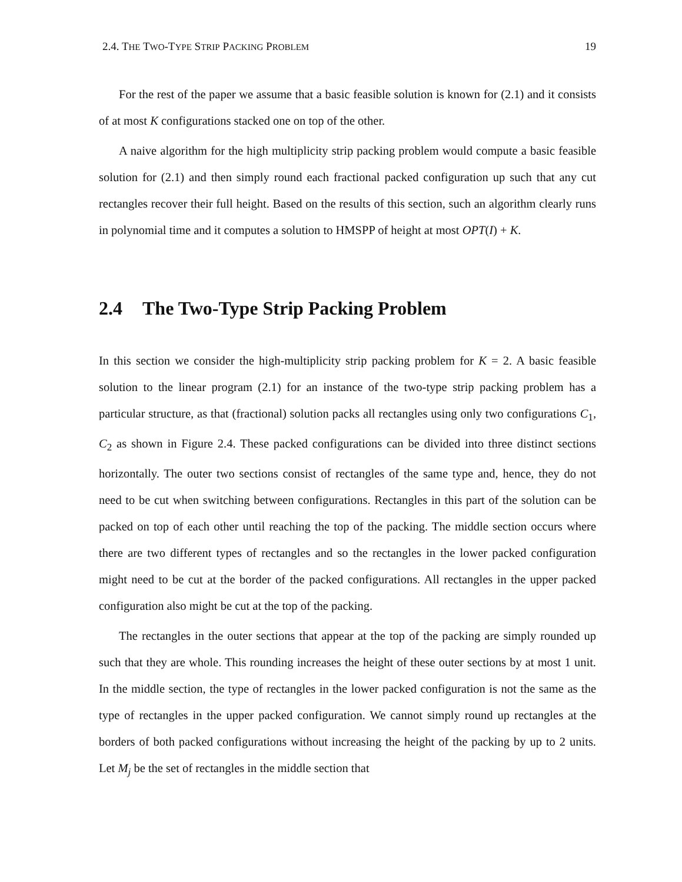2.4. THE TWO-TYPE STRIP PACKING PROBLEM 19
For the rest of the paper we assume that a basic feasible solution is known for (2.1) and it consists of at most K configurations stacked one on top of the other.
A naive algorithm for the high multiplicity strip packing problem would compute a basic feasible solution for (2.1) and then simply round each fractional packed configuration up such that any cut rectangles recover their full height. Based on the results of this section, such an algorithm clearly runs in polynomial time and it computes a solution to HMSPP of height at most OPT(I) + K.
2.4 The Two-Type Strip Packing Problem
In this section we consider the high-multiplicity strip packing problem for K = 2. A basic feasible solution to the linear program (2.1) for an instance of the two-type strip packing problem has a particular structure, as that (fractional) solution packs all rectangles using only two configurations C<sub>1</sub>, C<sub>2</sub> as shown in Figure 2.4. These packed configurations can be divided into three distinct sections horizontally. The outer two sections consist of rectangles of the same type and, hence, they do not need to be cut when switching between configurations. Rectangles in this part of the solution can be packed on top of each other until reaching the top of the packing. The middle section occurs where there are two different types of rectangles and so the rectangles in the lower packed configuration might need to be cut at the border of the packed configurations. All rectangles in the upper packed configuration also might be cut at the top of the packing.
The rectangles in the outer sections that appear at the top of the packing are simply rounded up such that they are whole. This rounding increases the height of these outer sections by at most 1 unit. In the middle section, the type of rectangles in the lower packed configuration is not the same as the type of rectangles in the upper packed configuration. We cannot simply round up rectangles at the borders of both packed configurations without increasing the height of the packing by up to 2 units. Let M<sub>j</sub> be the set of rectangles in the middle section that